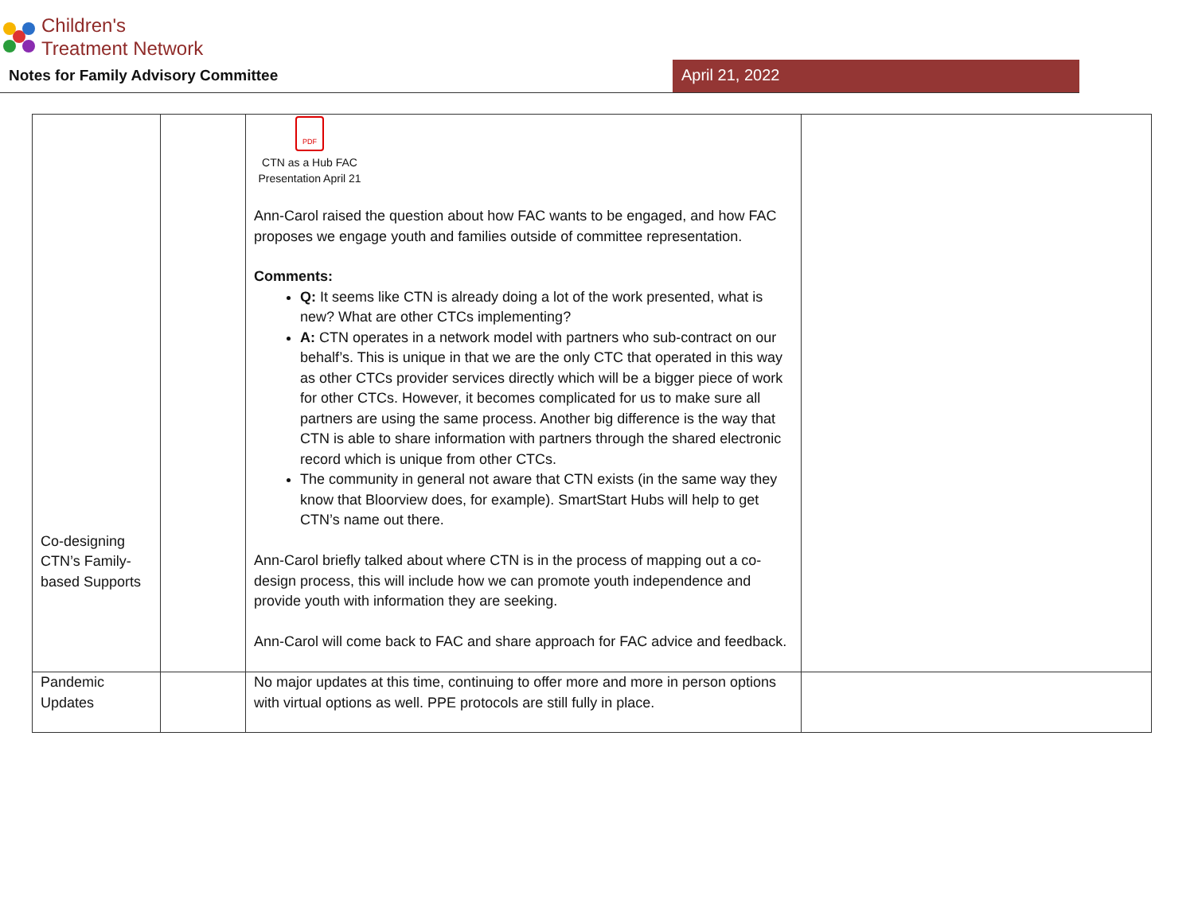Children's
Treatment Network
Notes for Family Advisory Committee April 21, 2022
| Co-designing CTN’s Family-based Supports | | PDF CTN as a Hub FAC Presentation April 21 Ann-Carol raised the question about how FAC wants to be engaged, and how FAC proposes we engage youth and families outside of committee representation. Comments: Q: It seems like CTN is already doing a lot of the work presented, what is new? What are other CTCs implementing? A: CTN operates in a network model with partners who sub-contract on our behalf’s. This is unique in that we are the only CTC that operated in this way as other CTCs provider services directly which will be a bigger piece of work for other CTCs. However, it becomes complicated for us to make sure all partners are using the same process. Another big difference is the way that CTN is able to share information with partners through the shared electronic record which is unique from other CTCs. The community in general not aware that CTN exists (in the same way they know that Bloorview does, for example). SmartStart Hubs will help to get CTN’s name out there. Ann-Carol briefly talked about where CTN is in the process of mapping out a co-design process, this will include how we can promote youth independence and provide youth with information they are seeking. Ann-Carol will come back to FAC and share approach for FAC advice and feedback. | |
| Pandemic Updates | | No major updates at this time, continuing to offer more and more in person options with virtual options as well. PPE protocols are still fully in place. | |